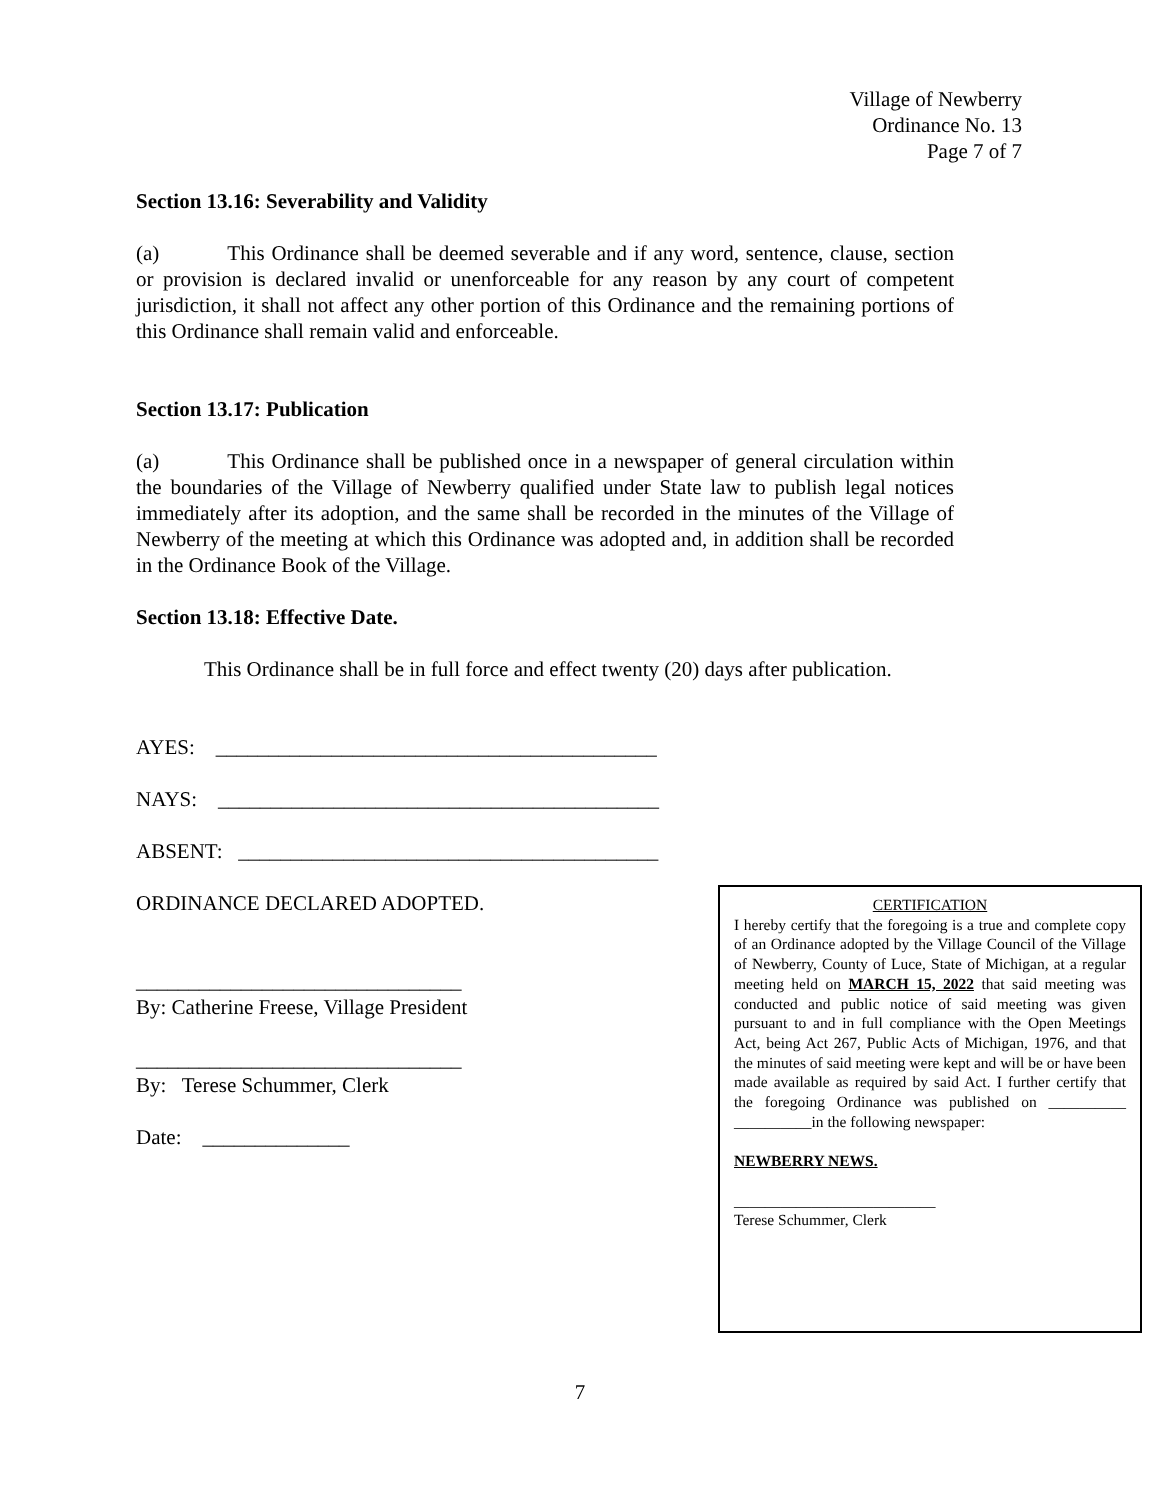Village of Newberry
Ordinance No. 13
Page 7 of 7
Section 13.16: Severability and Validity
(a) This Ordinance shall be deemed severable and if any word, sentence, clause, section or provision is declared invalid or unenforceable for any reason by any court of competent jurisdiction, it shall not affect any other portion of this Ordinance and the remaining portions of this Ordinance shall remain valid and enforceable.
Section 13.17: Publication
(a) This Ordinance shall be published once in a newspaper of general circulation within the boundaries of the Village of Newberry qualified under State law to publish legal notices immediately after its adoption, and the same shall be recorded in the minutes of the Village of Newberry of the meeting at which this Ordinance was adopted and, in addition shall be recorded in the Ordinance Book of the Village.
Section 13.18: Effective Date.
This Ordinance shall be in full force and effect twenty (20) days after publication.
AYES: __________________________________________
NAYS: __________________________________________
ABSENT: ________________________________________
ORDINANCE DECLARED ADOPTED.
_______________________________
By: Catherine Freese, Village President
_______________________________
By: Terese Schummer, Clerk
Date: ______________
CERTIFICATION
I hereby certify that the foregoing is a true and complete copy of an Ordinance adopted by the Village Council of the Village of Newberry, County of Luce, State of Michigan, at a regular meeting held on MARCH 15, 2022 that said meeting was conducted and public notice of said meeting was given pursuant to and in full compliance with the Open Meetings Act, being Act 267, Public Acts of Michigan, 1976, and that the minutes of said meeting were kept and will be or have been made available as required by said Act. I further certify that the foregoing Ordinance was published on __________ __________in the following newspaper:
NEWBERRY NEWS.
__________________________
Terese Schummer, Clerk
7